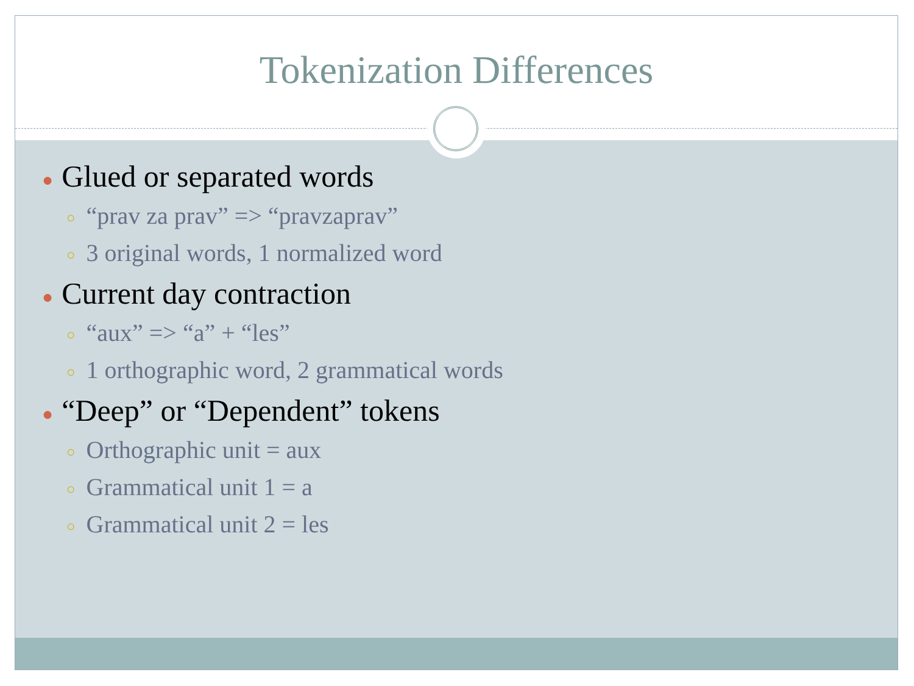Tokenization Differences
● Glued or separated words
○ “prav za prav” => “pravzaprav”
○ 3 original words, 1 normalized word
● Current day contraction
○ “aux” => “a” + “les”
○ 1 orthographic word, 2 grammatical words
● “Deep” or “Dependent” tokens
○ Orthographic unit = aux
○ Grammatical unit 1 = a
○ Grammatical unit 2 = les